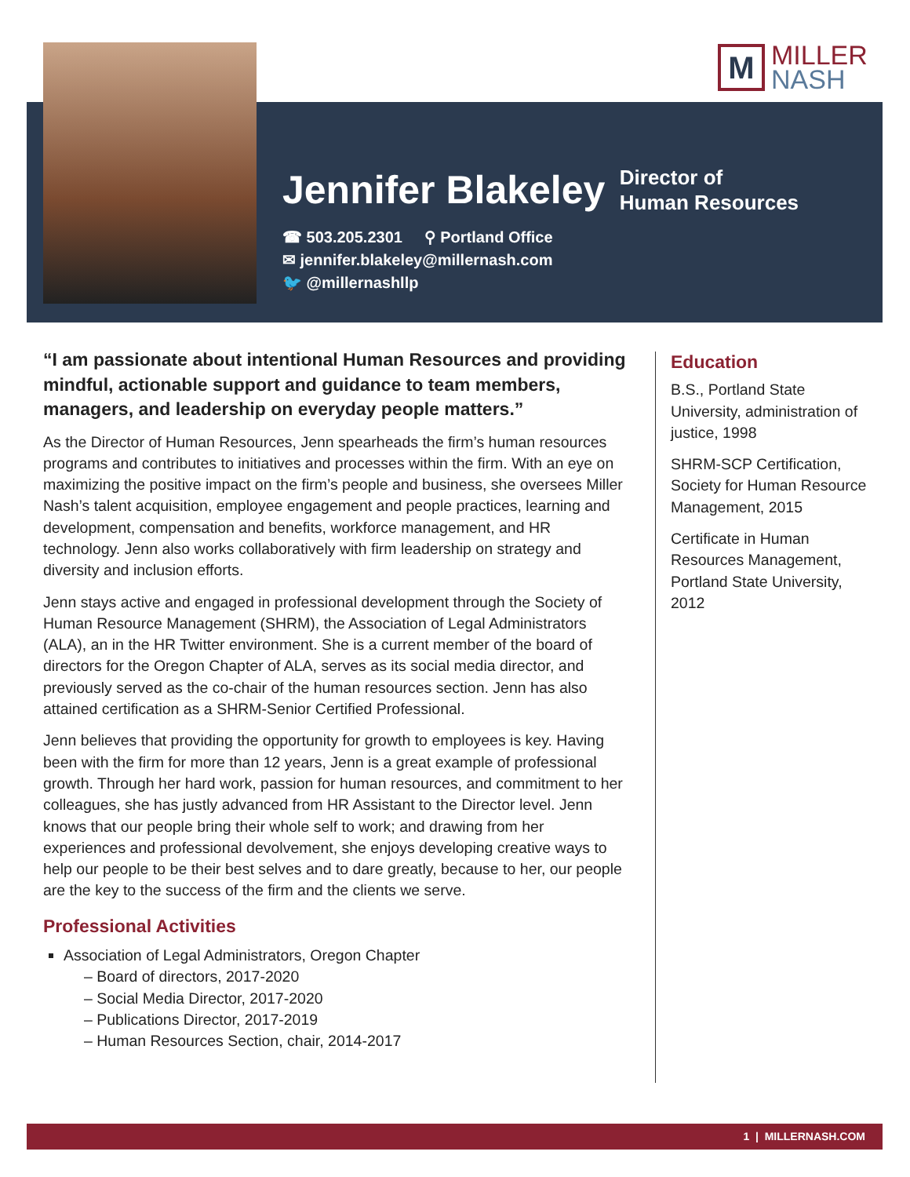M
MILLER
NASH
Jennifer Blakeley Director of
Human Resources
☎ 503.205.2301 ⚲ Portland Office
✉ jennifer.blakeley@millernash.com
🐦 @millernashllp
“I am passionate about intentional Human Resources and providing mindful, actionable support and guidance to team members, managers, and leadership on everyday people matters.”
As the Director of Human Resources, Jenn spearheads the firm’s human resources programs and contributes to initiatives and processes within the firm. With an eye on maximizing the positive impact on the firm’s people and business, she oversees Miller Nash’s talent acquisition, employee engagement and people practices, learning and development, compensation and benefits, workforce management, and HR technology. Jenn also works collaboratively with firm leadership on strategy and diversity and inclusion efforts.
Jenn stays active and engaged in professional development through the Society of Human Resource Management (SHRM), the Association of Legal Administrators (ALA), an in the HR Twitter environment. She is a current member of the board of directors for the Oregon Chapter of ALA, serves as its social media director, and previously served as the co-chair of the human resources section. Jenn has also attained certification as a SHRM-Senior Certified Professional.
Jenn believes that providing the opportunity for growth to employees is key. Having been with the firm for more than 12 years, Jenn is a great example of professional growth. Through her hard work, passion for human resources, and commitment to her colleagues, she has justly advanced from HR Assistant to the Director level. Jenn knows that our people bring their whole self to work; and drawing from her experiences and professional devolvement, she enjoys developing creative ways to help our people to be their best selves and to dare greatly, because to her, our people are the key to the success of the firm and the clients we serve.
Professional Activities
Association of Legal Administrators, Oregon Chapter
– Board of directors, 2017-2020
– Social Media Director, 2017-2020
– Publications Director, 2017-2019
– Human Resources Section, chair, 2014-2017
Education
B.S., Portland State University, administration of justice, 1998
SHRM-SCP Certification, Society for Human Resource Management, 2015
Certificate in Human Resources Management, Portland State University, 2012
1 | MILLERNASH.COM